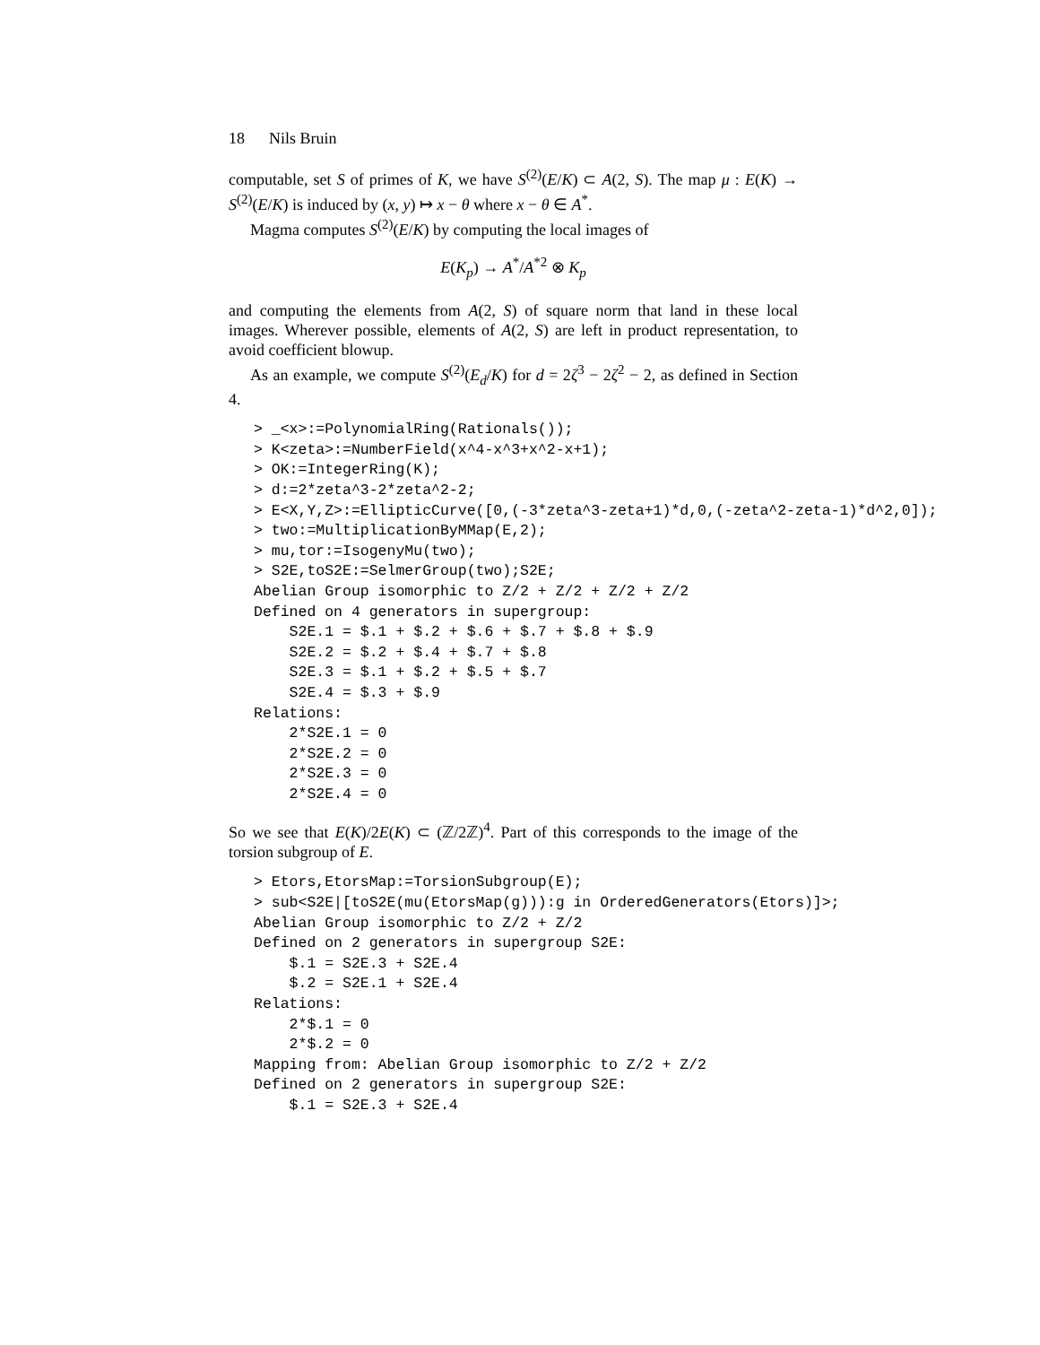18 Nils Bruin
computable, set S of primes of K, we have S<sup>(2)</sup>(E/K) ⊂ A(2, S). The map μ : E(K) → S<sup>(2)</sup>(E/K) is induced by (x, y) ↦ x − θ where x − θ ∈ A<sup>*</sup>.
Magma computes S<sup>(2)</sup>(E/K) by computing the local images of
E(K<sub>p</sub>) → A<sup>*</sup>/A<sup>*2</sup> ⊗ K<sub>p</sub>
and computing the elements from A(2, S) of square norm that land in these local images. Wherever possible, elements of A(2, S) are left in product representation, to avoid coefficient blowup.
As an example, we compute S<sup>(2)</sup>(E<sub>d</sub>/K) for d = 2ζ<sup>3</sup> − 2ζ<sup>2</sup> − 2, as defined in Section 4.
> _<x>:=PolynomialRing(Rationals());
> K<zeta>:=NumberField(x^4-x^3+x^2-x+1);
> OK:=IntegerRing(K);
> d:=2*zeta^3-2*zeta^2-2;
> E<X,Y,Z>:=EllipticCurve([0,(-3*zeta^3-zeta+1)*d,0,(-zeta^2-zeta-1)*d^2,0]);
> two:=MultiplicationByMMap(E,2);
> mu,tor:=IsogenyMu(two);
> S2E,toS2E:=SelmerGroup(two);S2E;
Abelian Group isomorphic to Z/2 + Z/2 + Z/2 + Z/2
Defined on 4 generators in supergroup:
    S2E.1 = $.1 + $.2 + $.6 + $.7 + $.8 + $.9
    S2E.2 = $.2 + $.4 + $.7 + $.8
    S2E.3 = $.1 + $.2 + $.5 + $.7
    S2E.4 = $.3 + $.9
Relations:
    2*S2E.1 = 0
    2*S2E.2 = 0
    2*S2E.3 = 0
    2*S2E.4 = 0
So we see that E(K)/2E(K) ⊂ (ℤ/2ℤ)<sup>4</sup>. Part of this corresponds to the image of the torsion subgroup of E.
> Etors,EtorsMap:=TorsionSubgroup(E);
> sub<S2E|[toS2E(mu(EtorsMap(g))):g in OrderedGenerators(Etors)]>;
Abelian Group isomorphic to Z/2 + Z/2
Defined on 2 generators in supergroup S2E:
    $.1 = S2E.3 + S2E.4
    $.2 = S2E.1 + S2E.4
Relations:
    2*$.1 = 0
    2*$.2 = 0
Mapping from: Abelian Group isomorphic to Z/2 + Z/2
Defined on 2 generators in supergroup S2E:
    $.1 = S2E.3 + S2E.4